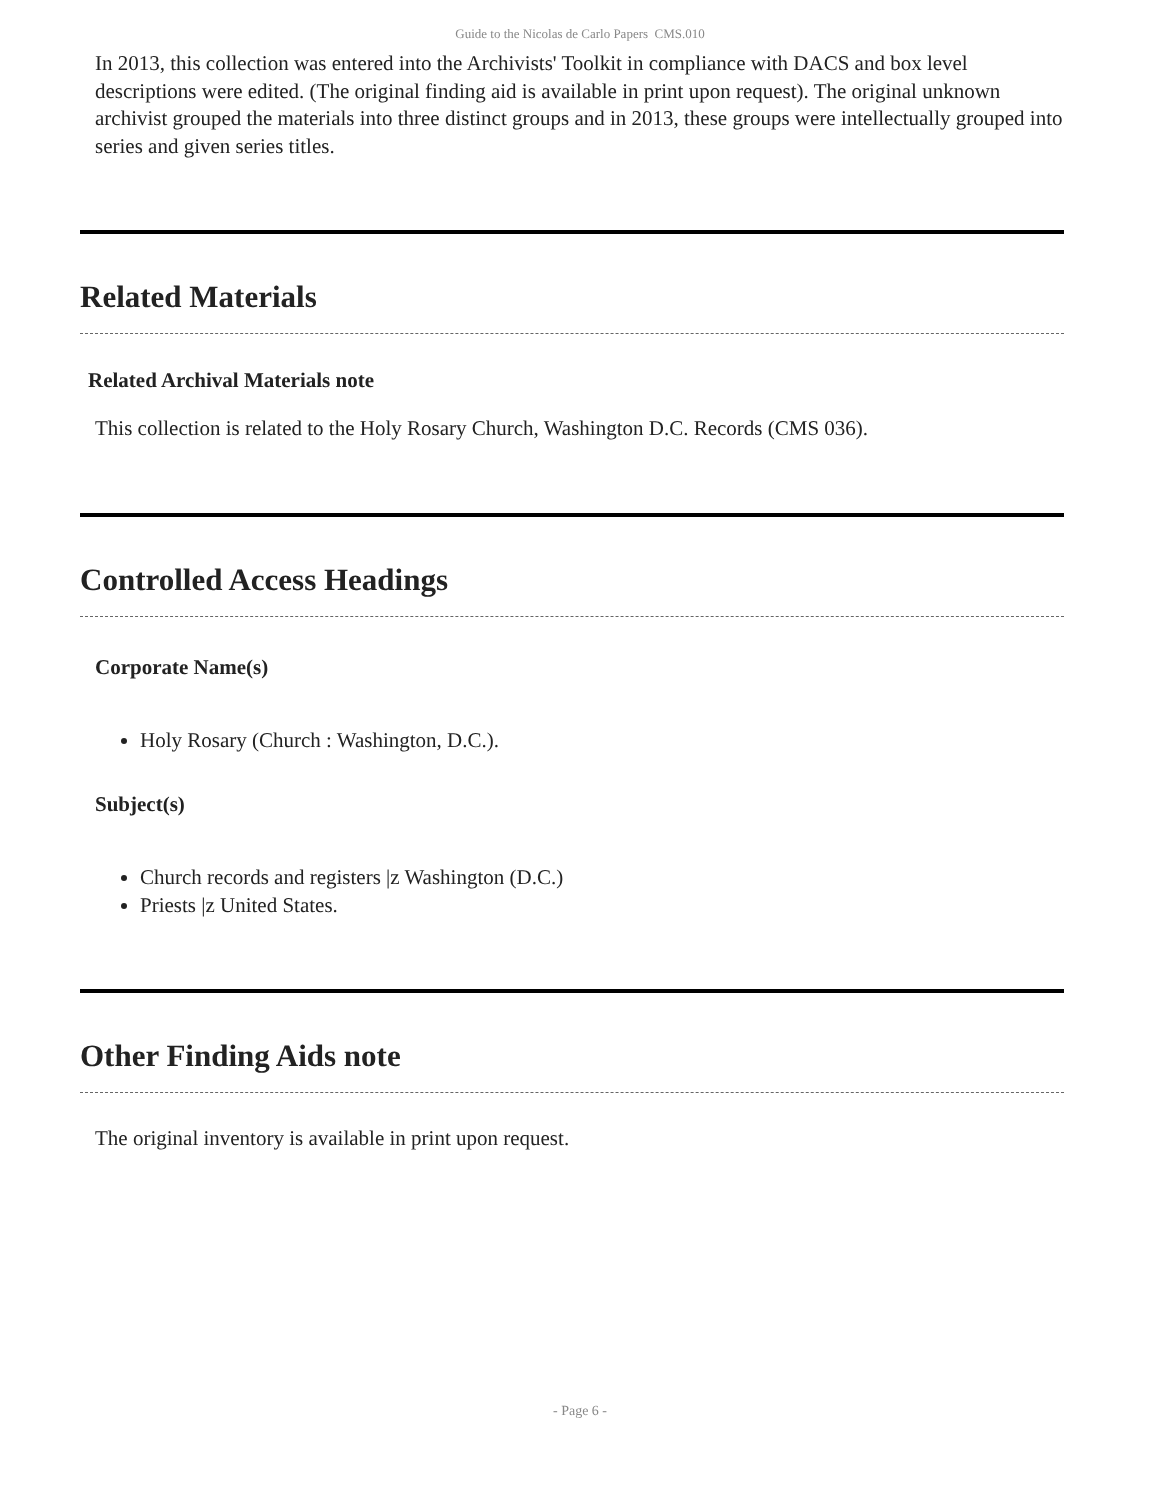Guide to the Nicolas de Carlo Papers CMS.010
In 2013, this collection was entered into the Archivists' Toolkit in compliance with DACS and box level descriptions were edited. (The original finding aid is available in print upon request). The original unknown archivist grouped the materials into three distinct groups and in 2013, these groups were intellectually grouped into series and given series titles.
Related Materials
Related Archival Materials note
This collection is related to the Holy Rosary Church, Washington D.C. Records (CMS 036).
Controlled Access Headings
Corporate Name(s)
Holy Rosary (Church : Washington, D.C.).
Subject(s)
Church records and registers |z Washington (D.C.)
Priests |z United States.
Other Finding Aids note
The original inventory is available in print upon request.
- Page 6 -